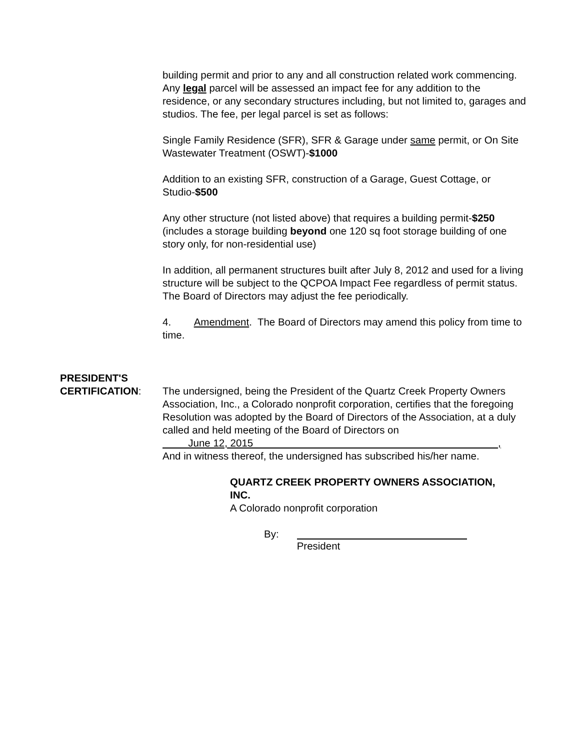building permit and prior to any and all construction related work commencing. Any legal parcel will be assessed an impact fee for any addition to the residence, or any secondary structures including, but not limited to, garages and studios. The fee, per legal parcel is set as follows:
Single Family Residence (SFR), SFR & Garage under same permit, or On Site Wastewater Treatment (OSWT)-$1000
Addition to an existing SFR, construction of a Garage, Guest Cottage, or Studio-$500
Any other structure (not listed above) that requires a building permit-$250 (includes a storage building beyond one 120 sq foot storage building of one story only, for non-residential use)
In addition, all permanent structures built after July 8, 2012 and used for a living structure will be subject to the QCPOA Impact Fee regardless of permit status. The Board of Directors may adjust the fee periodically.
4. Amendment. The Board of Directors may amend this policy from time to time.
PRESIDENT'S
CERTIFICATION:
The undersigned, being the President of the Quartz Creek Property Owners Association, Inc., a Colorado nonprofit corporation, certifies that the foregoing Resolution was adopted by the Board of Directors of the Association, at a duly called and held meeting of the Board of Directors on
June 12, 2015 ,
And in witness thereof, the undersigned has subscribed his/her name.
QUARTZ CREEK PROPERTY OWNERS ASSOCIATION,
INC.
A Colorado nonprofit corporation
By: President